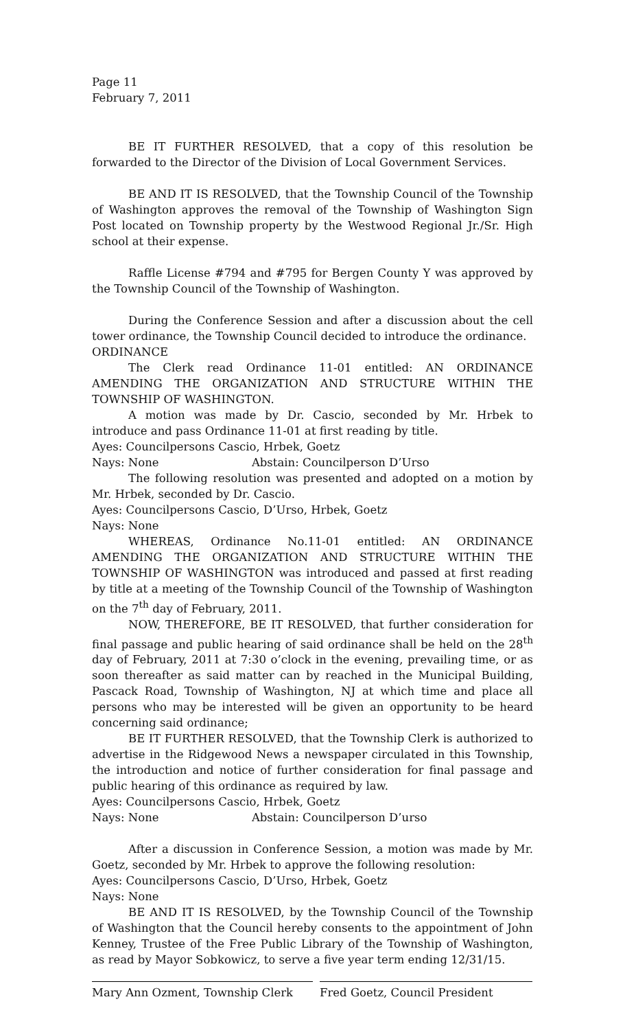Page 11
February 7, 2011
BE IT FURTHER RESOLVED, that a copy of this resolution be forwarded to the Director of the Division of Local Government Services.
BE AND IT IS RESOLVED, that the Township Council of the Township of Washington approves the removal of the Township of Washington Sign Post located on Township property by the Westwood Regional Jr./Sr. High school at their expense.
Raffle License #794 and #795 for Bergen County Y was approved by the Township Council of the Township of Washington.
During the Conference Session and after a discussion about the cell tower ordinance, the Township Council decided to introduce the ordinance.
ORDINANCE
The Clerk read Ordinance 11-01 entitled: AN ORDINANCE AMENDING THE ORGANIZATION AND STRUCTURE WITHIN THE TOWNSHIP OF WASHINGTON.
A motion was made by Dr. Cascio, seconded by Mr. Hrbek to introduce and pass Ordinance 11-01 at first reading by title.
Ayes: Councilpersons Cascio, Hrbek, Goetz
Nays: None Abstain: Councilperson D’Urso
The following resolution was presented and adopted on a motion by Mr. Hrbek, seconded by Dr. Cascio.
Ayes: Councilpersons Cascio, D’Urso, Hrbek, Goetz
Nays: None
WHEREAS, Ordinance No.11-01 entitled: AN ORDINANCE AMENDING THE ORGANIZATION AND STRUCTURE WITHIN THE TOWNSHIP OF WASHINGTON was introduced and passed at first reading by title at a meeting of the Township Council of the Township of Washington on the 7<sup>th</sup> day of February, 2011.
NOW, THEREFORE, BE IT RESOLVED, that further consideration for final passage and public hearing of said ordinance shall be held on the 28<sup>th</sup> day of February, 2011 at 7:30 o’clock in the evening, prevailing time, or as soon thereafter as said matter can by reached in the Municipal Building, Pascack Road, Township of Washington, NJ at which time and place all persons who may be interested will be given an opportunity to be heard concerning said ordinance;
BE IT FURTHER RESOLVED, that the Township Clerk is authorized to advertise in the Ridgewood News a newspaper circulated in this Township, the introduction and notice of further consideration for final passage and public hearing of this ordinance as required by law.
Ayes: Councilpersons Cascio, Hrbek, Goetz
Nays: None Abstain: Councilperson D’urso
After a discussion in Conference Session, a motion was made by Mr. Goetz, seconded by Mr. Hrbek to approve the following resolution:
Ayes: Councilpersons Cascio, D’Urso, Hrbek, Goetz
Nays: None
BE AND IT IS RESOLVED, by the Township Council of the Township of Washington that the Council hereby consents to the appointment of John Kenney, Trustee of the Free Public Library of the Township of Washington, as read by Mayor Sobkowicz, to serve a five year term ending 12/31/15.
Mary Ann Ozment, Township Clerk Fred Goetz, Council President